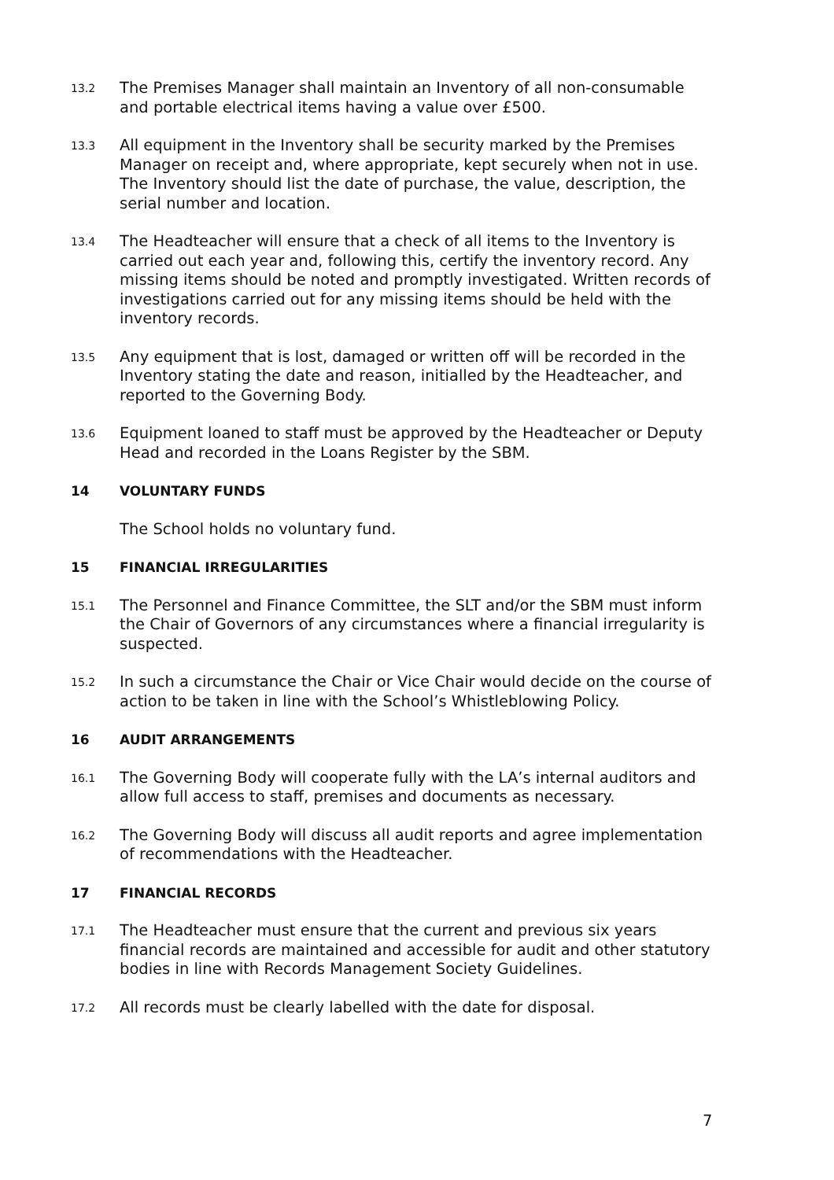13.2
The Premises Manager shall maintain an Inventory of all non-consumable and portable electrical items having a value over £500.
13.3
All equipment in the Inventory shall be security marked by the Premises Manager on receipt and, where appropriate, kept securely when not in use. The Inventory should list the date of purchase, the value, description, the serial number and location.
13.4
The Headteacher will ensure that a check of all items to the Inventory is carried out each year and, following this, certify the inventory record. Any missing items should be noted and promptly investigated. Written records of investigations carried out for any missing items should be held with the inventory records.
13.5
Any equipment that is lost, damaged or written off will be recorded in the Inventory stating the date and reason, initialled by the Headteacher, and reported to the Governing Body.
13.6
Equipment loaned to staff must be approved by the Headteacher or Deputy Head and recorded in the Loans Register by the SBM.
14 VOLUNTARY FUNDS
The School holds no voluntary fund.
15 FINANCIAL IRREGULARITIES
15.1
The Personnel and Finance Committee, the SLT and/or the SBM must inform the Chair of Governors of any circumstances where a financial irregularity is suspected.
15.2
In such a circumstance the Chair or Vice Chair would decide on the course of action to be taken in line with the School’s Whistleblowing Policy.
16 AUDIT ARRANGEMENTS
16.1
The Governing Body will cooperate fully with the LA’s internal auditors and allow full access to staff, premises and documents as necessary.
16.2
The Governing Body will discuss all audit reports and agree implementation of recommendations with the Headteacher.
17 FINANCIAL RECORDS
17.1
The Headteacher must ensure that the current and previous six years financial records are maintained and accessible for audit and other statutory bodies in line with Records Management Society Guidelines.
17.2
All records must be clearly labelled with the date for disposal.
7